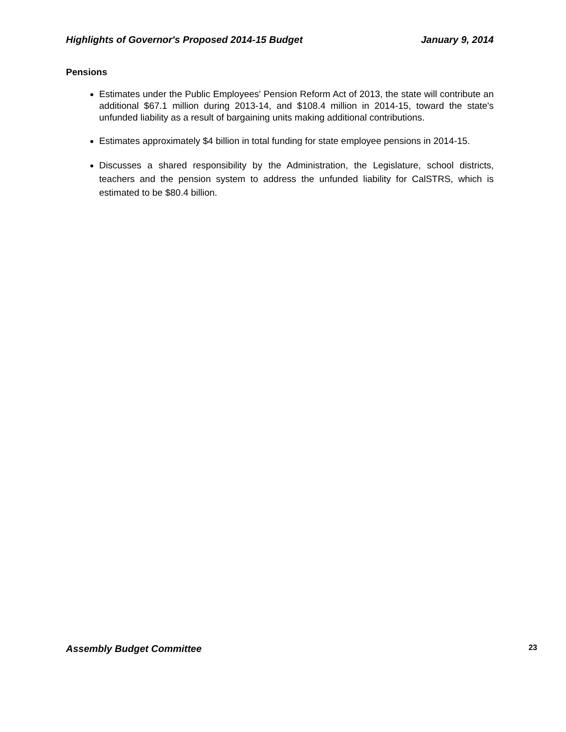Highlights of Governor's Proposed 2014-15 Budget January 9, 2014
Pensions
Estimates under the Public Employees' Pension Reform Act of 2013, the state will contribute an additional $67.1 million during 2013-14, and $108.4 million in 2014-15, toward the state's unfunded liability as a result of bargaining units making additional contributions.
Estimates approximately $4 billion in total funding for state employee pensions in 2014-15.
Discusses a shared responsibility by the Administration, the Legislature, school districts, teachers and the pension system to address the unfunded liability for CalSTRS, which is estimated to be $80.4 billion.
Assembly Budget Committee 23